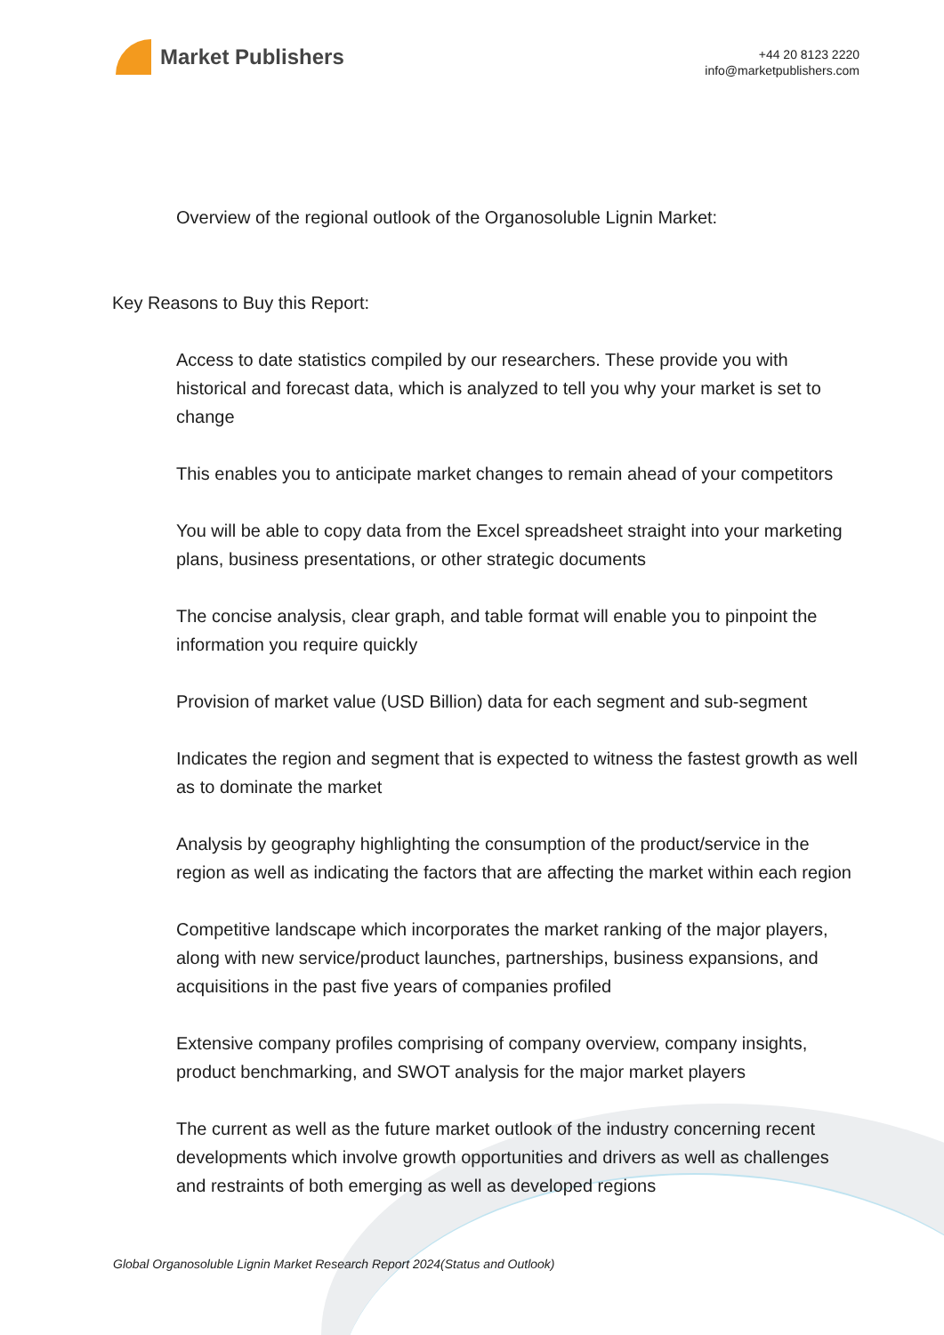Market Publishers
+44 20 8123 2220
info@marketpublishers.com
Overview of the regional outlook of the Organosoluble Lignin Market:
Key Reasons to Buy this Report:
Access to date statistics compiled by our researchers. These provide you with historical and forecast data, which is analyzed to tell you why your market is set to change
This enables you to anticipate market changes to remain ahead of your competitors
You will be able to copy data from the Excel spreadsheet straight into your marketing plans, business presentations, or other strategic documents
The concise analysis, clear graph, and table format will enable you to pinpoint the information you require quickly
Provision of market value (USD Billion) data for each segment and sub-segment
Indicates the region and segment that is expected to witness the fastest growth as well as to dominate the market
Analysis by geography highlighting the consumption of the product/service in the region as well as indicating the factors that are affecting the market within each region
Competitive landscape which incorporates the market ranking of the major players, along with new service/product launches, partnerships, business expansions, and acquisitions in the past five years of companies profiled
Extensive company profiles comprising of company overview, company insights, product benchmarking, and SWOT analysis for the major market players
The current as well as the future market outlook of the industry concerning recent developments which involve growth opportunities and drivers as well as challenges and restraints of both emerging as well as developed regions
Global Organosoluble Lignin Market Research Report 2024(Status and Outlook)